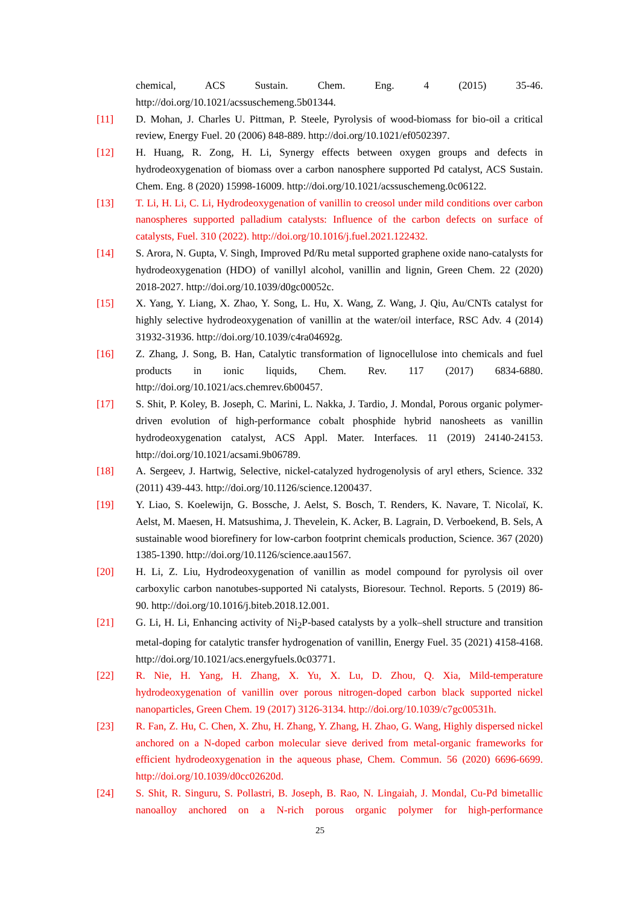chemical, ACS Sustain. Chem. Eng. 4 (2015) 35-46. http://doi.org/10.1021/acssuschemeng.5b01344.
[11] D. Mohan, J. Charles U. Pittman, P. Steele, Pyrolysis of wood-biomass for bio-oil a critical review, Energy Fuel. 20 (2006) 848-889. http://doi.org/10.1021/ef0502397.
[12] H. Huang, R. Zong, H. Li, Synergy effects between oxygen groups and defects in hydrodeoxygenation of biomass over a carbon nanosphere supported Pd catalyst, ACS Sustain. Chem. Eng. 8 (2020) 15998-16009. http://doi.org/10.1021/acssuschemeng.0c06122.
[13] T. Li, H. Li, C. Li, Hydrodeoxygenation of vanillin to creosol under mild conditions over carbon nanospheres supported palladium catalysts: Influence of the carbon defects on surface of catalysts, Fuel. 310 (2022). http://doi.org/10.1016/j.fuel.2021.122432.
[14] S. Arora, N. Gupta, V. Singh, Improved Pd/Ru metal supported graphene oxide nano-catalysts for hydrodeoxygenation (HDO) of vanillyl alcohol, vanillin and lignin, Green Chem. 22 (2020) 2018-2027. http://doi.org/10.1039/d0gc00052c.
[15] X. Yang, Y. Liang, X. Zhao, Y. Song, L. Hu, X. Wang, Z. Wang, J. Qiu, Au/CNTs catalyst for highly selective hydrodeoxygenation of vanillin at the water/oil interface, RSC Adv. 4 (2014) 31932-31936. http://doi.org/10.1039/c4ra04692g.
[16] Z. Zhang, J. Song, B. Han, Catalytic transformation of lignocellulose into chemicals and fuel products in ionic liquids, Chem. Rev. 117 (2017) 6834-6880. http://doi.org/10.1021/acs.chemrev.6b00457.
[17] S. Shit, P. Koley, B. Joseph, C. Marini, L. Nakka, J. Tardio, J. Mondal, Porous organic polymer-driven evolution of high-performance cobalt phosphide hybrid nanosheets as vanillin hydrodeoxygenation catalyst, ACS Appl. Mater. Interfaces. 11 (2019) 24140-24153. http://doi.org/10.1021/acsami.9b06789.
[18] A. Sergeev, J. Hartwig, Selective, nickel-catalyzed hydrogenolysis of aryl ethers, Science. 332 (2011) 439-443. http://doi.org/10.1126/science.1200437.
[19] Y. Liao, S. Koelewijn, G. Bossche, J. Aelst, S. Bosch, T. Renders, K. Navare, T. Nicolaï, K. Aelst, M. Maesen, H. Matsushima, J. Thevelein, K. Acker, B. Lagrain, D. Verboekend, B. Sels, A sustainable wood biorefinery for low-carbon footprint chemicals production, Science. 367 (2020) 1385-1390. http://doi.org/10.1126/science.aau1567.
[20] H. Li, Z. Liu, Hydrodeoxygenation of vanillin as model compound for pyrolysis oil over carboxylic carbon nanotubes-supported Ni catalysts, Bioresour. Technol. Reports. 5 (2019) 86-90. http://doi.org/10.1016/j.biteb.2018.12.001.
[21] G. Li, H. Li, Enhancing activity of Ni<sub>2</sub>P-based catalysts by a yolk–shell structure and transition metal-doping for catalytic transfer hydrogenation of vanillin, Energy Fuel. 35 (2021) 4158-4168. http://doi.org/10.1021/acs.energyfuels.0c03771.
[22] R. Nie, H. Yang, H. Zhang, X. Yu, X. Lu, D. Zhou, Q. Xia, Mild-temperature hydrodeoxygenation of vanillin over porous nitrogen-doped carbon black supported nickel nanoparticles, Green Chem. 19 (2017) 3126-3134. http://doi.org/10.1039/c7gc00531h.
[23] R. Fan, Z. Hu, C. Chen, X. Zhu, H. Zhang, Y. Zhang, H. Zhao, G. Wang, Highly dispersed nickel anchored on a N-doped carbon molecular sieve derived from metal-organic frameworks for efficient hydrodeoxygenation in the aqueous phase, Chem. Commun. 56 (2020) 6696-6699. http://doi.org/10.1039/d0cc02620d.
[24] S. Shit, R. Singuru, S. Pollastri, B. Joseph, B. Rao, N. Lingaiah, J. Mondal, Cu-Pd bimetallic nanoalloy anchored on a N-rich porous organic polymer for high-performance
25